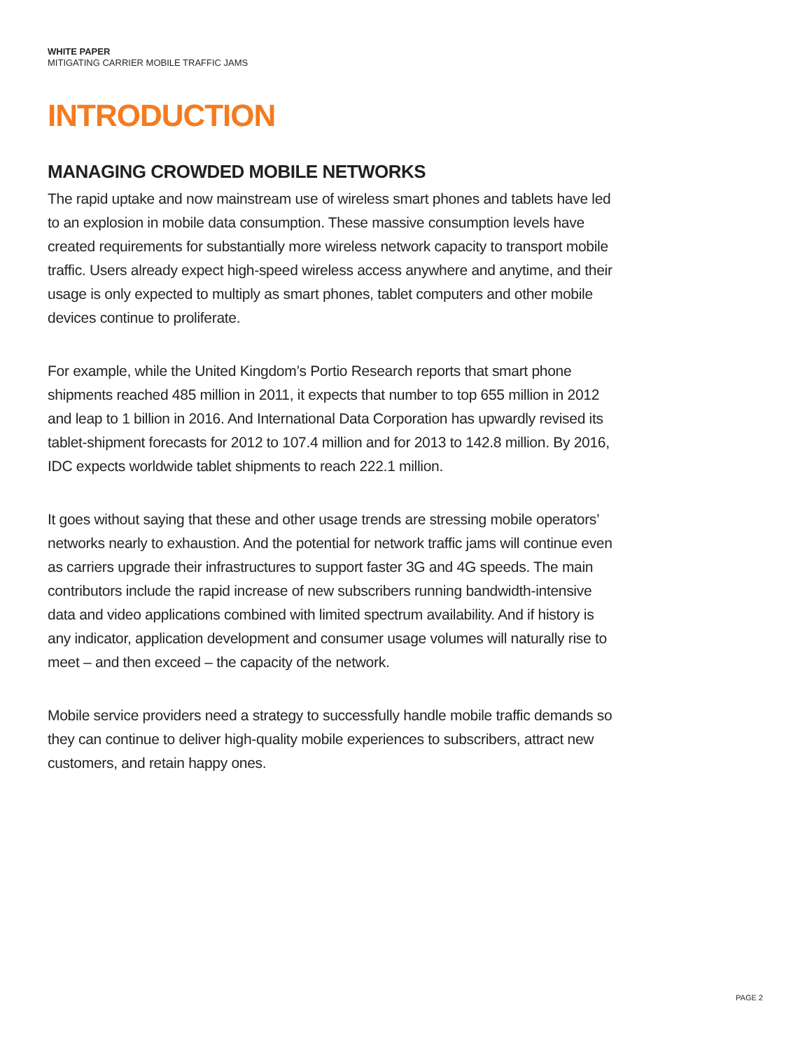WHITE PAPER
MITIGATING CARRIER MOBILE TRAFFIC JAMS
INTRODUCTION
MANAGING CROWDED MOBILE NETWORKS
The rapid uptake and now mainstream use of wireless smart phones and tablets have led to an explosion in mobile data consumption. These massive consumption levels have created requirements for substantially more wireless network capacity to transport mobile traffic. Users already expect high-speed wireless access anywhere and anytime, and their usage is only expected to multiply as smart phones, tablet computers and other mobile devices continue to proliferate.
For example, while the United Kingdom’s Portio Research reports that smart phone shipments reached 485 million in 2011, it expects that number to top 655 million in 2012 and leap to 1 billion in 2016. And International Data Corporation has upwardly revised its tablet-shipment forecasts for 2012 to 107.4 million and for 2013 to 142.8 million. By 2016, IDC expects worldwide tablet shipments to reach 222.1 million.
It goes without saying that these and other usage trends are stressing mobile operators’ networks nearly to exhaustion. And the potential for network traffic jams will continue even as carriers upgrade their infrastructures to support faster 3G and 4G speeds. The main contributors include the rapid increase of new subscribers running bandwidth-intensive data and video applications combined with limited spectrum availability. And if history is any indicator, application development and consumer usage volumes will naturally rise to meet – and then exceed – the capacity of the network.
Mobile service providers need a strategy to successfully handle mobile traffic demands so they can continue to deliver high-quality mobile experiences to subscribers, attract new customers, and retain happy ones.
PAGE 2